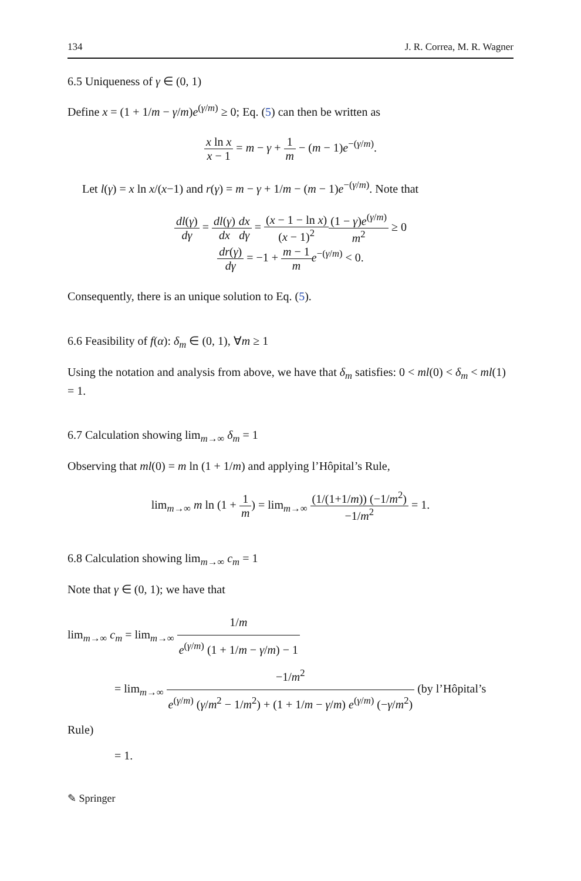134 J. R. Correa, M. R. Wagner
6.5 Uniqueness of γ ∈ (0, 1)
Define x = (1 + 1/m − γ/m)e<sup>(γ/m)</sup> ≥ 0; Eq. (5) can then be written as
x ln x x − 1 = m − γ + 1 m − (m − 1)e<sup>−(γ/m)</sup>.
Let l(γ) = x ln x/(x−1) and r(γ) = m − γ + 1/m − (m − 1)e<sup>−(γ/m)</sup>. Note that
dl(γ) dγ = dl(γ) dx dx dγ = (x − 1 − ln x) (x − 1)<sup>2</sup>(1 − γ)e<sup>(γ/m)</sup> m<sup>2</sup> ≥ 0
dr(γ) dγ = −1 + m − 1 m e<sup>−(γ/m)</sup> < 0.
Consequently, there is an unique solution to Eq. (5).
6.6 Feasibility of f(α): δ<sub>m</sub> ∈ (0, 1), ∀m ≥ 1
Using the notation and analysis from above, we have that δ<sub>m</sub> satisfies: 0 < ml(0) < δ<sub>m</sub> < ml(1) = 1.
6.7 Calculation showing lim<sub>m→∞</sub> δ<sub>m</sub> = 1
Observing that ml(0) = m ln (1 + 1/m) and applying l’Hôpital’s Rule,
lim<sub>m→∞</sub> m ln (1 + 1 m) = lim<sub>m→∞</sub> (1/(1+1/m)) (−1/m<sup>2</sup>) −1/m<sup>2</sup> = 1.
6.8 Calculation showing lim<sub>m→∞</sub> c<sub>m</sub> = 1
Note that γ ∈ (0, 1); we have that
lim<sub>m→∞</sub> c<sub>m</sub> = lim<sub>m→∞</sub> 1/m e<sup>(γ/m)</sup> (1 + 1/m − γ/m) − 1
= lim<sub>m→∞</sub> −1/m<sup>2</sup> e<sup>(γ/m)</sup> (γ/m<sup>2</sup> − 1/m<sup>2</sup>) + (1 + 1/m − γ/m) e<sup>(γ/m)</sup> (−γ/m<sup>2</sup>) (by l’Hôpital’s Rule)
= 1.
✎ Springer